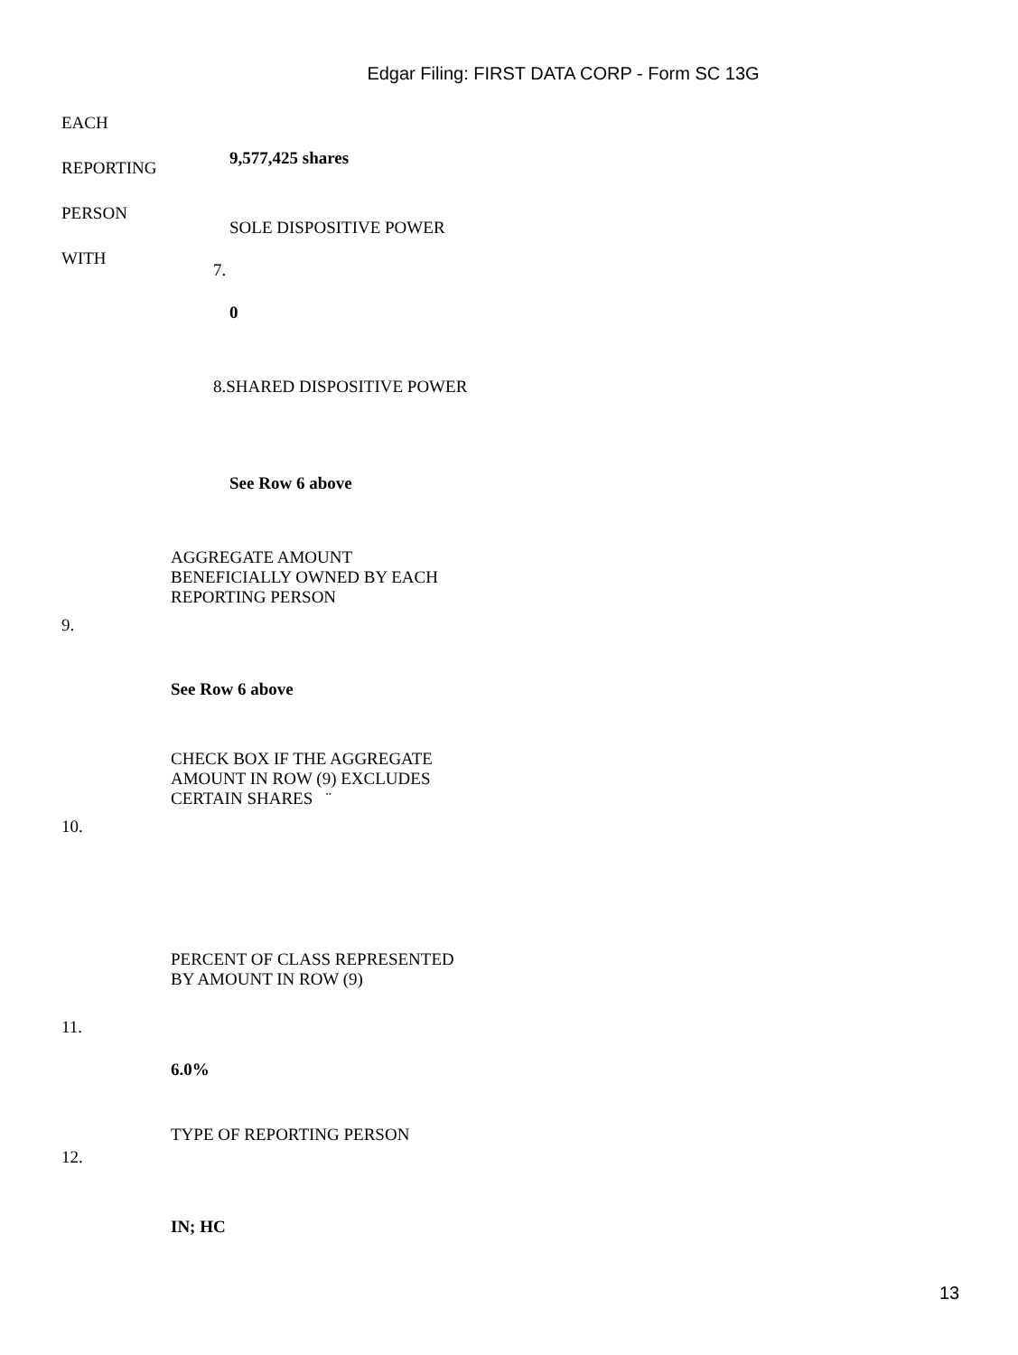Edgar Filing: FIRST DATA CORP - Form SC 13G
| EACH REPORTING PERSON WITH | 9,577,425 shares SOLE DISPOSITIVE POWER 7. 0 8.SHARED DISPOSITIVE POWER See Row 6 above |
| 9. | AGGREGATE AMOUNT BENEFICIALLY OWNED BY EACH REPORTING PERSON See Row 6 above |
| 10. | CHECK BOX IF THE AGGREGATE AMOUNT IN ROW (9) EXCLUDES CERTAIN SHARES ¨ |
| 11. | PERCENT OF CLASS REPRESENTED BY AMOUNT IN ROW (9) 6.0% |
| 12. | TYPE OF REPORTING PERSON IN; HC |
13